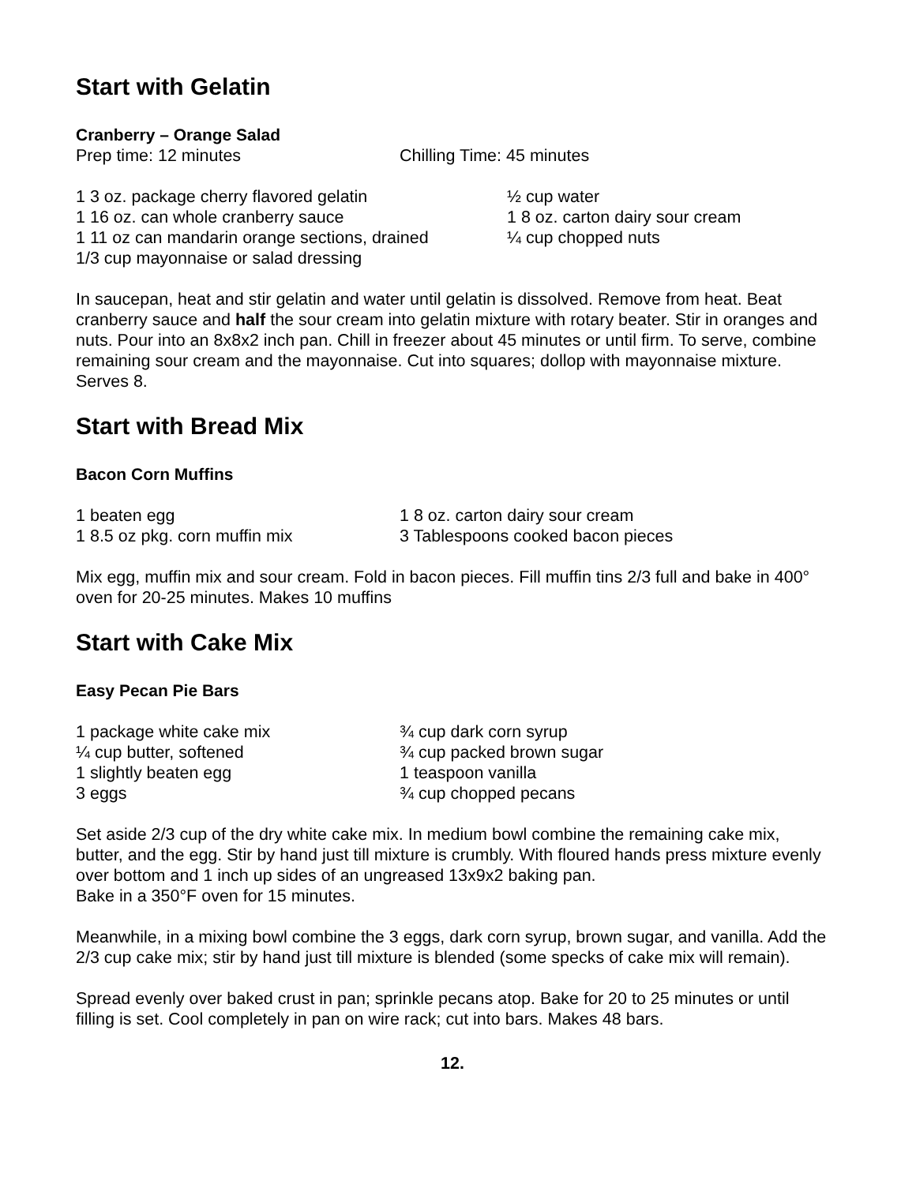Start with Gelatin
Cranberry – Orange Salad
Prep time: 12 minutes Chilling Time: 45 minutes
1 3 oz. package cherry flavored gelatin
1 16 oz. can whole cranberry sauce
1 11 oz can mandarin orange sections, drained
1/3 cup mayonnaise or salad dressing
½ cup water
1 8 oz. carton dairy sour cream
¼ cup chopped nuts
In saucepan, heat and stir gelatin and water until gelatin is dissolved. Remove from heat. Beat cranberry sauce and half the sour cream into gelatin mixture with rotary beater. Stir in oranges and nuts. Pour into an 8x8x2 inch pan. Chill in freezer about 45 minutes or until firm. To serve, combine remaining sour cream and the mayonnaise. Cut into squares; dollop with mayonnaise mixture. Serves 8.
Start with Bread Mix
Bacon Corn Muffins
1 beaten egg
1 8.5 oz pkg. corn muffin mix
1 8 oz. carton dairy sour cream
3 Tablespoons cooked bacon pieces
Mix egg, muffin mix and sour cream. Fold in bacon pieces. Fill muffin tins 2/3 full and bake in 400° oven for 20-25 minutes. Makes 10 muffins
Start with Cake Mix
Easy Pecan Pie Bars
1 package white cake mix
¼ cup butter, softened
1 slightly beaten egg
3 eggs
¾ cup dark corn syrup
¾ cup packed brown sugar
1 teaspoon vanilla
¾ cup chopped pecans
Set aside 2/3 cup of the dry white cake mix. In medium bowl combine the remaining cake mix, butter, and the egg. Stir by hand just till mixture is crumbly. With floured hands press mixture evenly over bottom and 1 inch up sides of an ungreased 13x9x2 baking pan.
Bake in a 350°F oven for 15 minutes.
Meanwhile, in a mixing bowl combine the 3 eggs, dark corn syrup, brown sugar, and vanilla. Add the 2/3 cup cake mix; stir by hand just till mixture is blended (some specks of cake mix will remain).
Spread evenly over baked crust in pan; sprinkle pecans atop. Bake for 20 to 25 minutes or until filling is set. Cool completely in pan on wire rack; cut into bars. Makes 48 bars.
12.